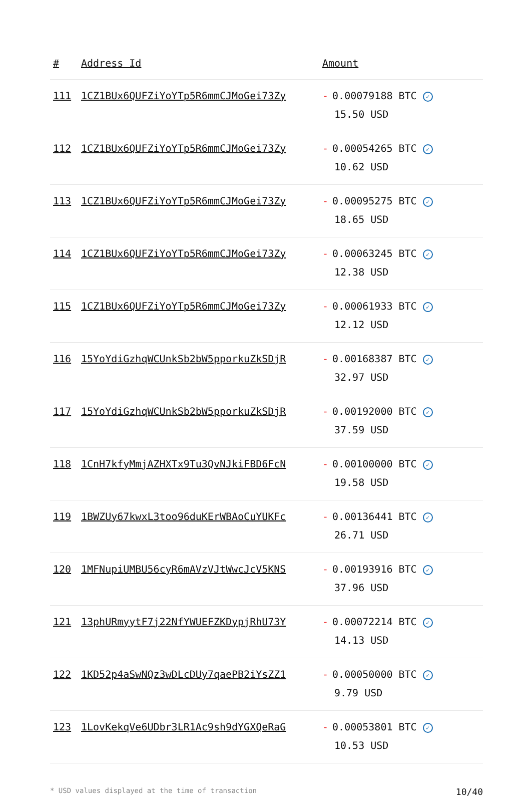| # | Address Id | Amount |
| --- | --- | --- |
| 111 | 1CZ1BUx6QUFZiYoYTp5R6mmCJMoGei73Zy | - 0.00079188 BTC ✓ 15.50 USD |
| 112 | 1CZ1BUx6QUFZiYoYTp5R6mmCJMoGei73Zy | - 0.00054265 BTC ✓ 10.62 USD |
| 113 | 1CZ1BUx6QUFZiYoYTp5R6mmCJMoGei73Zy | - 0.00095275 BTC ✓ 18.65 USD |
| 114 | 1CZ1BUx6QUFZiYoYTp5R6mmCJMoGei73Zy | - 0.00063245 BTC ✓ 12.38 USD |
| 115 | 1CZ1BUx6QUFZiYoYTp5R6mmCJMoGei73Zy | - 0.00061933 BTC ✓ 12.12 USD |
| 116 | 15YoYdiGzhqWCUnkSb2bW5pporkuZkSDjR | - 0.00168387 BTC ✓ 32.97 USD |
| 117 | 15YoYdiGzhqWCUnkSb2bW5pporkuZkSDjR | - 0.00192000 BTC ✓ 37.59 USD |
| 118 | 1CnH7kfyMmjAZHXTx9Tu3QvNJkiFBD6FcN | - 0.00100000 BTC ✓ 19.58 USD |
| 119 | 1BWZUy67kwxL3too96duKErWBAoCuYUKFc | - 0.00136441 BTC ✓ 26.71 USD |
| 120 | 1MFNupiUMBU56cyR6mAVzVJtWwcJcV5KNS | - 0.00193916 BTC ✓ 37.96 USD |
| 121 | 13phURmyytF7j22NfYWUEFZKDypjRhU73Y | - 0.00072214 BTC ✓ 14.13 USD |
| 122 | 1KD52p4aSwNQz3wDLcDUy7qaePB2iYsZZ1 | - 0.00050000 BTC ✓ 9.79 USD |
| 123 | 1LovKekqVe6UDbr3LR1Ac9sh9dYGXQeRaG | - 0.00053801 BTC ✓ 10.53 USD |
* USD values displayed at the time of transaction 10/40